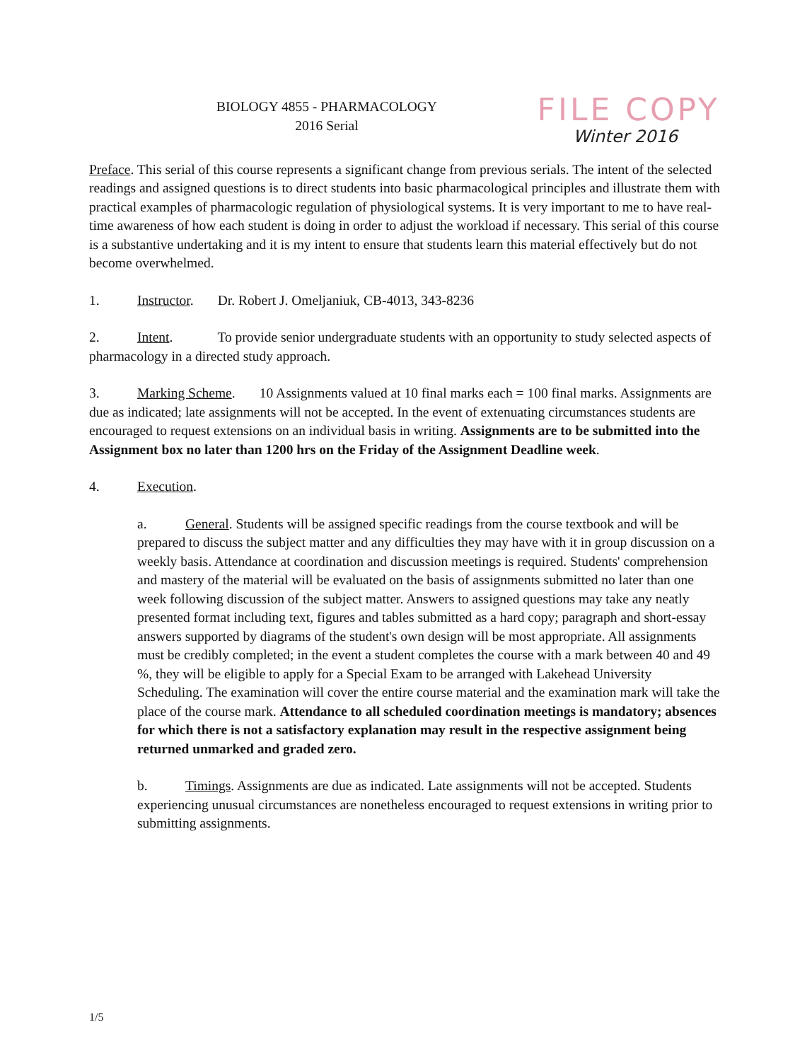BIOLOGY 4855 - PHARMACOLOGY
2016 Serial
FILE COPY
Winter 2016
Preface. This serial of this course represents a significant change from previous serials. The intent of the selected readings and assigned questions is to direct students into basic pharmacological principles and illustrate them with practical examples of pharmacologic regulation of physiological systems. It is very important to me to have real-time awareness of how each student is doing in order to adjust the workload if necessary. This serial of this course is a substantive undertaking and it is my intent to ensure that students learn this material effectively but do not become overwhelmed.
1. Instructor. Dr. Robert J. Omeljaniuk, CB-4013, 343-8236
2. Intent. To provide senior undergraduate students with an opportunity to study selected aspects of pharmacology in a directed study approach.
3. Marking Scheme. 10 Assignments valued at 10 final marks each = 100 final marks. Assignments are due as indicated; late assignments will not be accepted. In the event of extenuating circumstances students are encouraged to request extensions on an individual basis in writing. Assignments are to be submitted into the Assignment box no later than 1200 hrs on the Friday of the Assignment Deadline week.
4. Execution.
a. General. Students will be assigned specific readings from the course textbook and will be prepared to discuss the subject matter and any difficulties they may have with it in group discussion on a weekly basis. Attendance at coordination and discussion meetings is required. Students' comprehension and mastery of the material will be evaluated on the basis of assignments submitted no later than one week following discussion of the subject matter. Answers to assigned questions may take any neatly presented format including text, figures and tables submitted as a hard copy; paragraph and short-essay answers supported by diagrams of the student's own design will be most appropriate. All assignments must be credibly completed; in the event a student completes the course with a mark between 40 and 49 %, they will be eligible to apply for a Special Exam to be arranged with Lakehead University Scheduling. The examination will cover the entire course material and the examination mark will take the place of the course mark. Attendance to all scheduled coordination meetings is mandatory; absences for which there is not a satisfactory explanation may result in the respective assignment being returned unmarked and graded zero.
b. Timings. Assignments are due as indicated. Late assignments will not be accepted. Students experiencing unusual circumstances are nonetheless encouraged to request extensions in writing prior to submitting assignments.
1/5